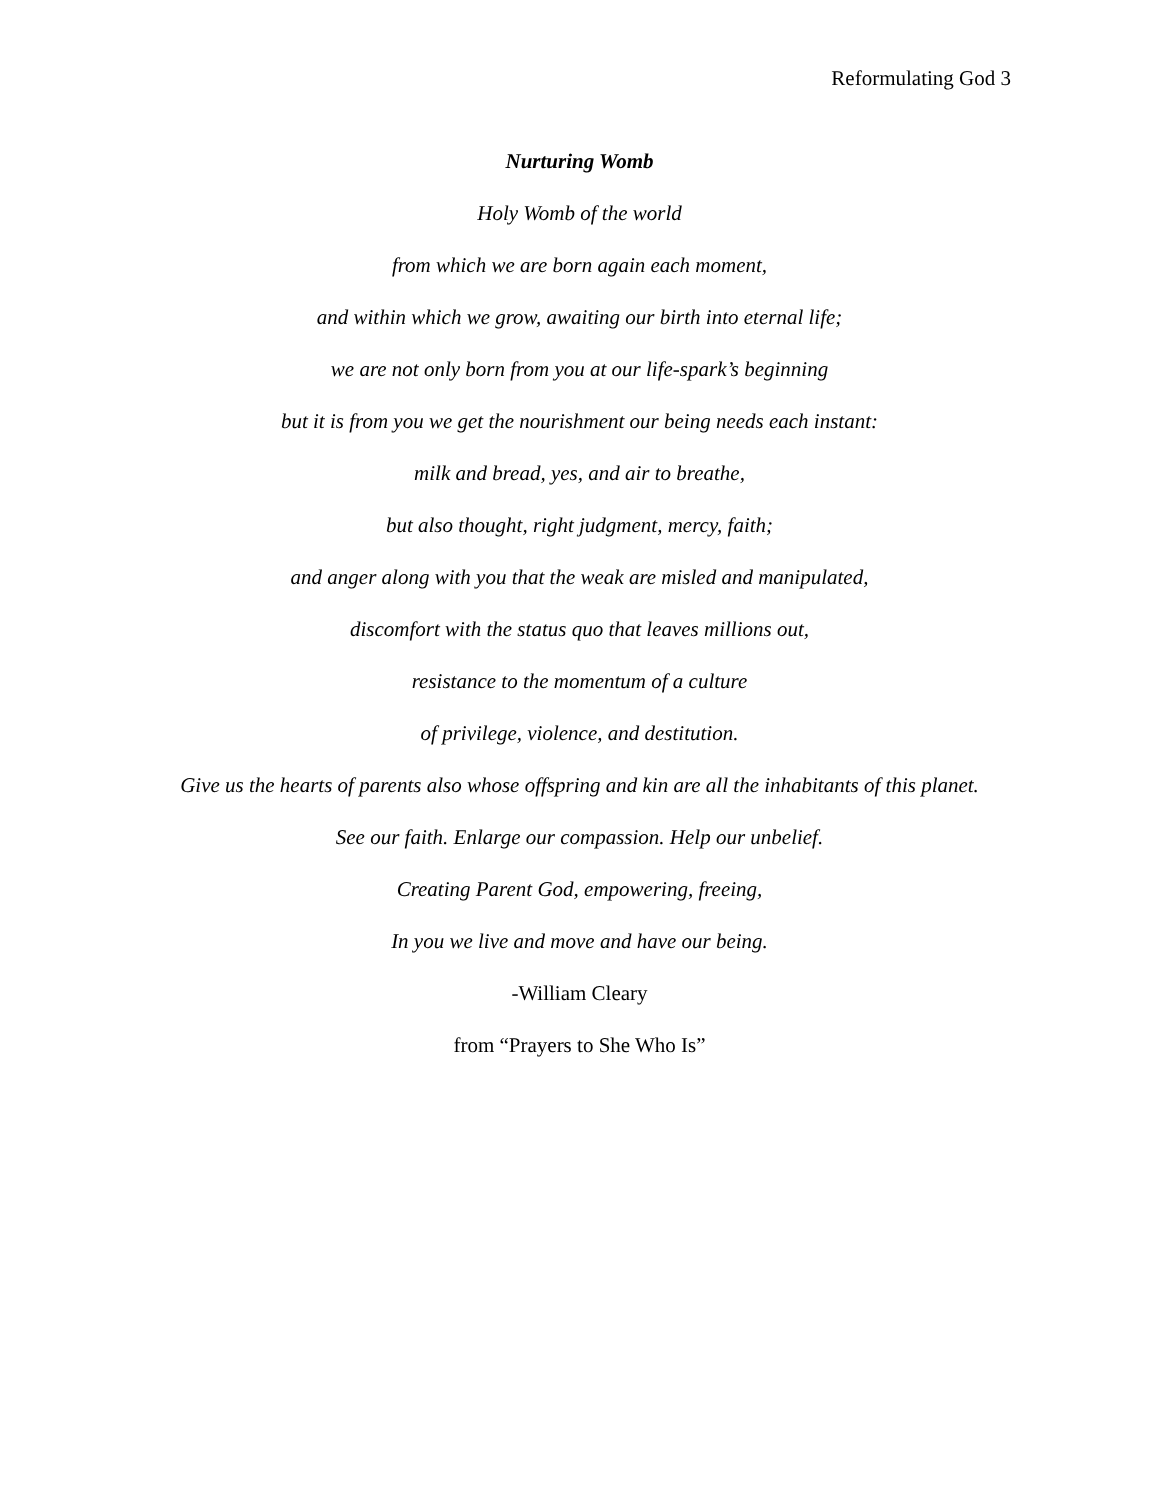Reformulating God 3
Nurturing Womb
Holy Womb of the world
from which we are born again each moment,
and within which we grow, awaiting our birth into eternal life;
we are not only born from you at our life-spark’s beginning
but it is from you we get the nourishment our being needs each instant:
milk and bread, yes, and air to breathe,
but also thought, right judgment, mercy, faith;
and anger along with you that the weak are misled and manipulated,
discomfort with the status quo that leaves millions out,
resistance to the momentum of a culture
of privilege, violence, and destitution.
Give us the hearts of parents also whose offspring and kin are all the inhabitants of this planet.
See our faith. Enlarge our compassion. Help our unbelief.
Creating Parent God, empowering, freeing,
In you we live and move and have our being.
-William Cleary
from “Prayers to She Who Is”